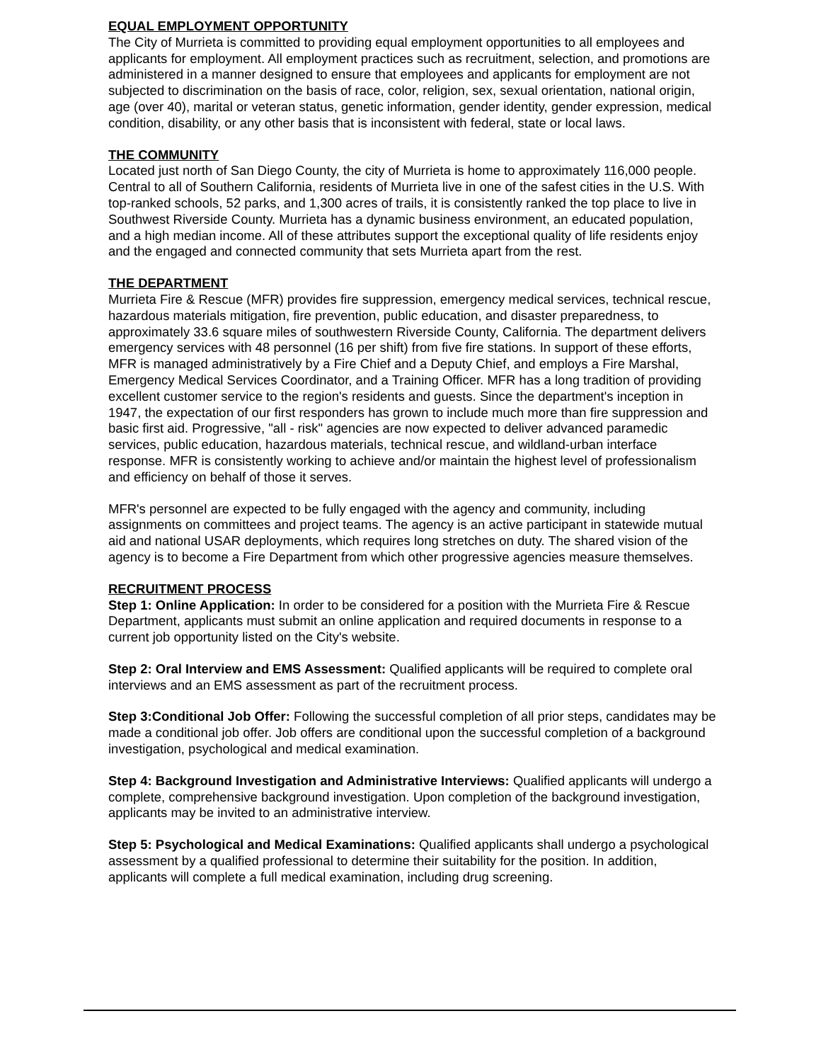EQUAL EMPLOYMENT OPPORTUNITY
The City of Murrieta is committed to providing equal employment opportunities to all employees and applicants for employment. All employment practices such as recruitment, selection, and promotions are administered in a manner designed to ensure that employees and applicants for employment are not subjected to discrimination on the basis of race, color, religion, sex, sexual orientation, national origin, age (over 40), marital or veteran status, genetic information, gender identity, gender expression, medical condition, disability, or any other basis that is inconsistent with federal, state or local laws.
THE COMMUNITY
Located just north of San Diego County, the city of Murrieta is home to approximately 116,000 people. Central to all of Southern California, residents of Murrieta live in one of the safest cities in the U.S. With top-ranked schools, 52 parks, and 1,300 acres of trails, it is consistently ranked the top place to live in Southwest Riverside County. Murrieta has a dynamic business environment, an educated population, and a high median income. All of these attributes support the exceptional quality of life residents enjoy and the engaged and connected community that sets Murrieta apart from the rest.
THE DEPARTMENT
Murrieta Fire & Rescue (MFR) provides fire suppression, emergency medical services, technical rescue, hazardous materials mitigation, fire prevention, public education, and disaster preparedness, to approximately 33.6 square miles of southwestern Riverside County, California. The department delivers emergency services with 48 personnel (16 per shift) from five fire stations. In support of these efforts, MFR is managed administratively by a Fire Chief and a Deputy Chief, and employs a Fire Marshal, Emergency Medical Services Coordinator, and a Training Officer. MFR has a long tradition of providing excellent customer service to the region's residents and guests. Since the department's inception in 1947, the expectation of our first responders has grown to include much more than fire suppression and basic first aid. Progressive, "all - risk" agencies are now expected to deliver advanced paramedic services, public education, hazardous materials, technical rescue, and wildland-urban interface response. MFR is consistently working to achieve and/or maintain the highest level of professionalism and efficiency on behalf of those it serves.
MFR's personnel are expected to be fully engaged with the agency and community, including assignments on committees and project teams. The agency is an active participant in statewide mutual aid and national USAR deployments, which requires long stretches on duty. The shared vision of the agency is to become a Fire Department from which other progressive agencies measure themselves.
RECRUITMENT PROCESS
Step 1: Online Application: In order to be considered for a position with the Murrieta Fire & Rescue Department, applicants must submit an online application and required documents in response to a current job opportunity listed on the City's website.
Step 2: Oral Interview and EMS Assessment: Qualified applicants will be required to complete oral interviews and an EMS assessment as part of the recruitment process.
Step 3:Conditional Job Offer: Following the successful completion of all prior steps, candidates may be made a conditional job offer. Job offers are conditional upon the successful completion of a background investigation, psychological and medical examination.
Step 4: Background Investigation and Administrative Interviews: Qualified applicants will undergo a complete, comprehensive background investigation. Upon completion of the background investigation, applicants may be invited to an administrative interview.
Step 5: Psychological and Medical Examinations: Qualified applicants shall undergo a psychological assessment by a qualified professional to determine their suitability for the position. In addition, applicants will complete a full medical examination, including drug screening.